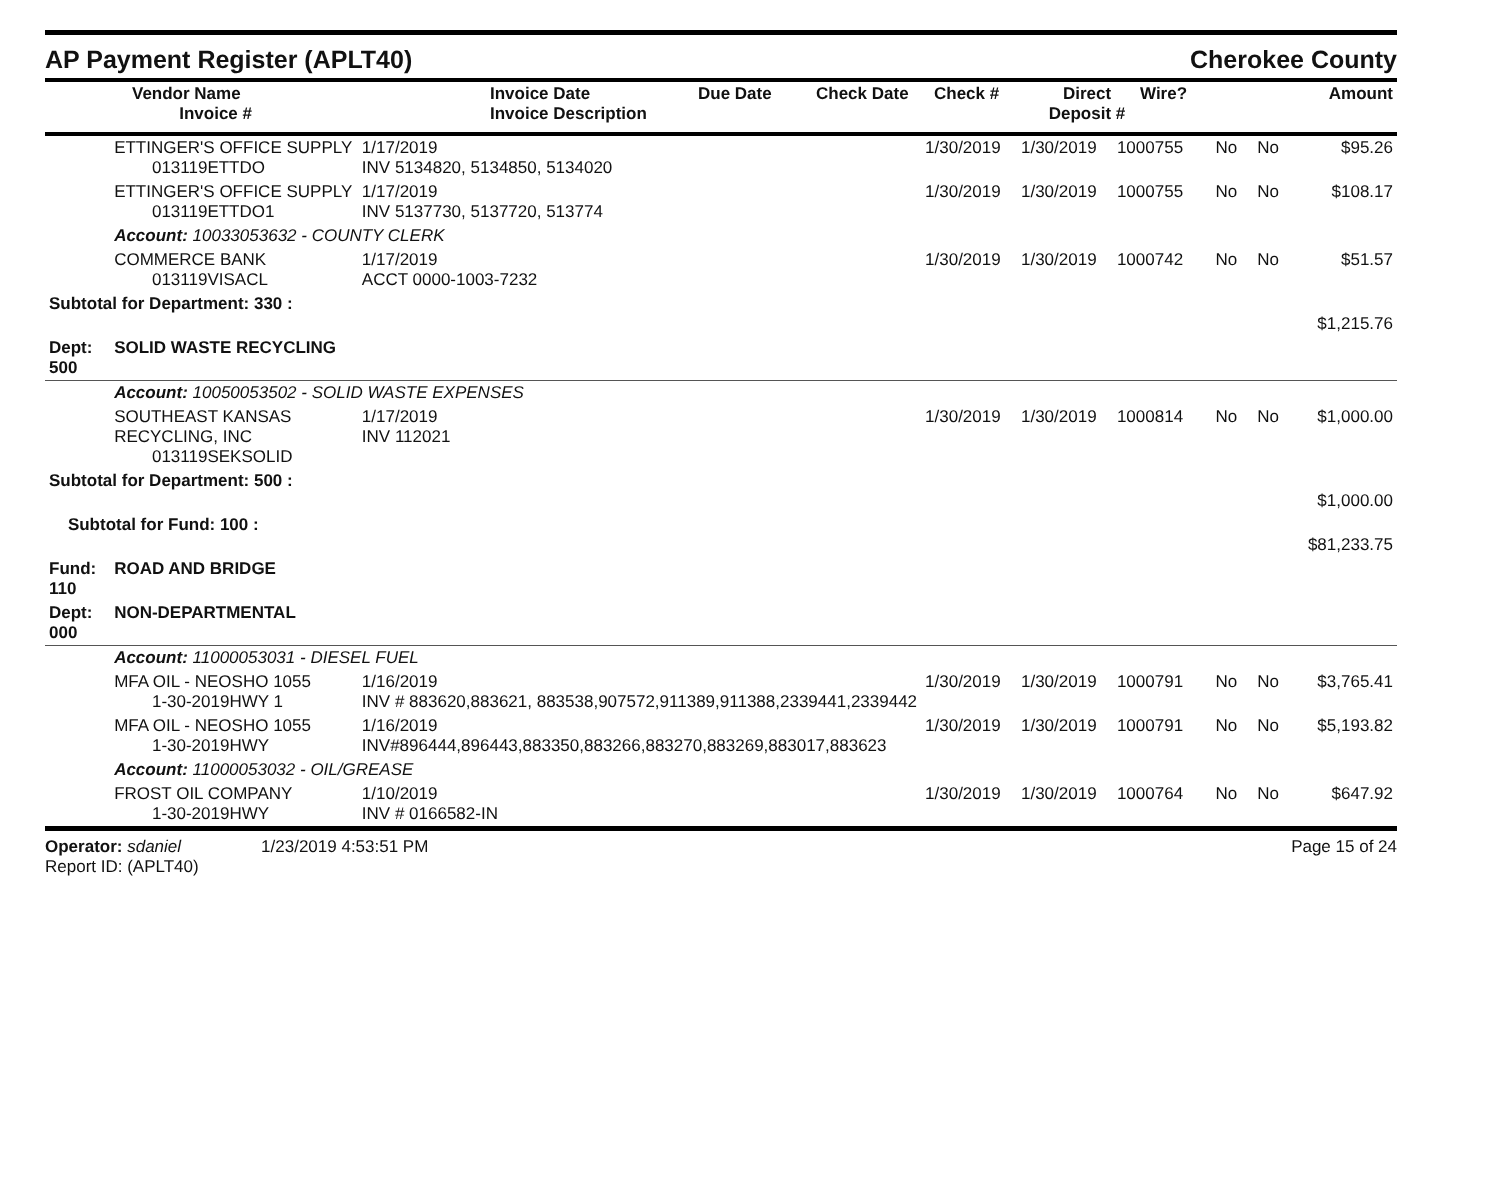AP Payment Register (APLT40) Cherokee County
| | Vendor Name Invoice # | Invoice Date Invoice Description | Due Date | Check Date | Check # | Direct Deposit # | Wire? | Amount |
| --- | --- | --- | --- | --- | --- | --- | --- | --- |
| | ETTINGER'S OFFICE SUPPLY 013119ETTDO | 1/17/2019 INV 5134820, 5134850, 5134020 | 1/30/2019 | 1/30/2019 | 1000755 | No | No | $95.26 |
| | ETTINGER'S OFFICE SUPPLY 013119ETTDO1 | 1/17/2019 INV 5137730, 5137720, 513774 | 1/30/2019 | 1/30/2019 | 1000755 | No | No | $108.17 |
| | Account: 10033053632 - COUNTY CLERK | | | | | | | |
| | COMMERCE BANK 013119VISACL | 1/17/2019 ACCT 0000-1003-7232 | 1/30/2019 | 1/30/2019 | 1000742 | No | No | $51.57 |
| Subtotal for Department: 330 : | | | | | | | | $1,215.76 |
| Dept: 500 | SOLID WASTE RECYCLING | | | | | | | |
| | Account: 10050053502 - SOLID WASTE EXPENSES | | | | | | | |
| | SOUTHEAST KANSAS RECYCLING, INC 013119SEKSOLID | 1/17/2019 INV 112021 | 1/30/2019 | 1/30/2019 | 1000814 | No | No | $1,000.00 |
| Subtotal for Department: 500 : | | | | | | | | $1,000.00 |
| Subtotal for Fund: 100 : | | | | | | | | $81,233.75 |
| Fund: 110 | ROAD AND BRIDGE | | | | | | | |
| Dept: 000 | NON-DEPARTMENTAL | | | | | | | |
| | Account: 11000053031 - DIESEL FUEL | | | | | | | |
| | MFA OIL - NEOSHO 1055 1-30-2019HWY 1 | 1/16/2019 INV # 883620,883621, 883538,907572,911389,911388,2339441,2339442 | 1/30/2019 | 1/30/2019 | 1000791 | No | No | $3,765.41 |
| | MFA OIL - NEOSHO 1055 1-30-2019HWY | 1/16/2019 INV#896444,896443,883350,883266,883270,883269,883017,883623 | 1/30/2019 | 1/30/2019 | 1000791 | No | No | $5,193.82 |
| | Account: 11000053032 - OIL/GREASE | | | | | | | |
| | FROST OIL COMPANY 1-30-2019HWY | 1/10/2019 INV # 0166582-IN | 1/30/2019 | 1/30/2019 | 1000764 | No | No | $647.92 |
Operator: sdaniel 1/23/2019 4:53:51 PM Page 15 of 24
Report ID: (APLT40)